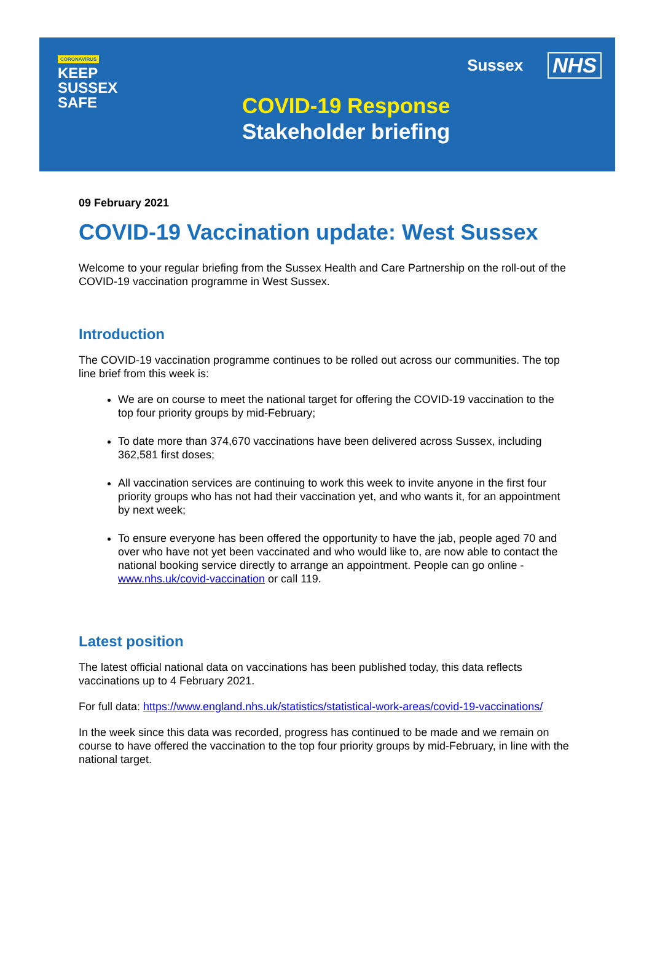CORONAVIRUS
KEEP
SUSSEX
SAFE
COVID-19 Response
Stakeholder briefing
Sussex NHS
09 February 2021
COVID-19 Vaccination update: West Sussex
Welcome to your regular briefing from the Sussex Health and Care Partnership on the roll-out of the COVID-19 vaccination programme in West Sussex.
Introduction
The COVID-19 vaccination programme continues to be rolled out across our communities. The top line brief from this week is:
We are on course to meet the national target for offering the COVID-19 vaccination to the top four priority groups by mid-February;
To date more than 374,670 vaccinations have been delivered across Sussex, including 362,581 first doses;
All vaccination services are continuing to work this week to invite anyone in the first four priority groups who has not had their vaccination yet, and who wants it, for an appointment by next week;
To ensure everyone has been offered the opportunity to have the jab, people aged 70 and over who have not yet been vaccinated and who would like to, are now able to contact the national booking service directly to arrange an appointment. People can go online - www.nhs.uk/covid-vaccination or call 119.
Latest position
The latest official national data on vaccinations has been published today, this data reflects vaccinations up to 4 February 2021.
For full data: https://www.england.nhs.uk/statistics/statistical-work-areas/covid-19-vaccinations/
In the week since this data was recorded, progress has continued to be made and we remain on course to have offered the vaccination to the top four priority groups by mid-February, in line with the national target.